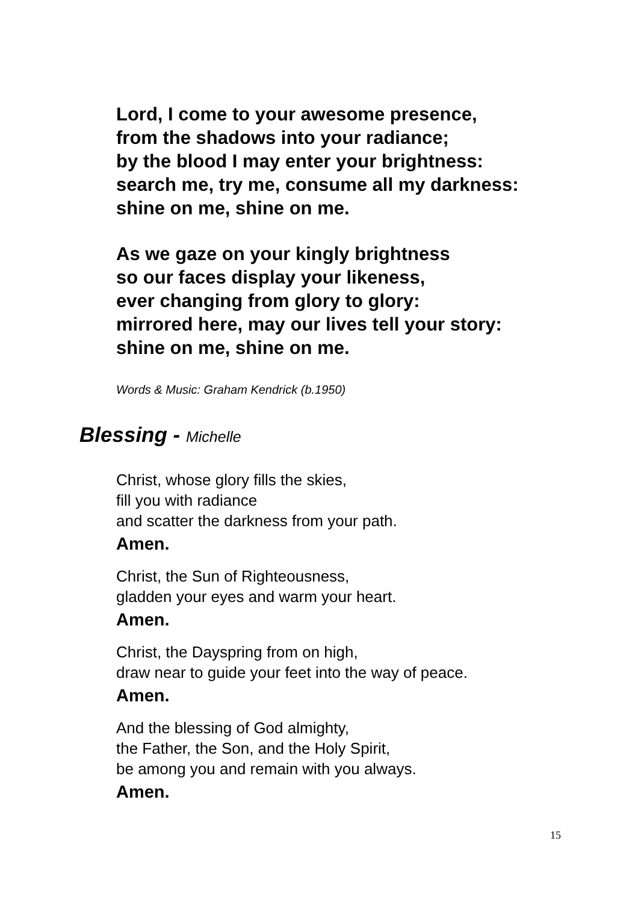Lord, I come to your awesome presence,
from the shadows into your radiance;
by the blood I may enter your brightness:
search me, try me, consume all my darkness:
shine on me, shine on me.
As we gaze on your kingly brightness
so our faces display your likeness,
ever changing from glory to glory:
mirrored here, may our lives tell your story:
shine on me, shine on me.
Words & Music: Graham Kendrick (b.1950)
Blessing - Michelle
Christ, whose glory fills the skies,
fill you with radiance
and scatter the darkness from your path.
Amen.
Christ, the Sun of Righteousness,
gladden your eyes and warm your heart.
Amen.
Christ, the Dayspring from on high,
draw near to guide your feet into the way of peace.
Amen.
And the blessing of God almighty,
the Father, the Son, and the Holy Spirit,
be among you and remain with you always.
Amen.
15